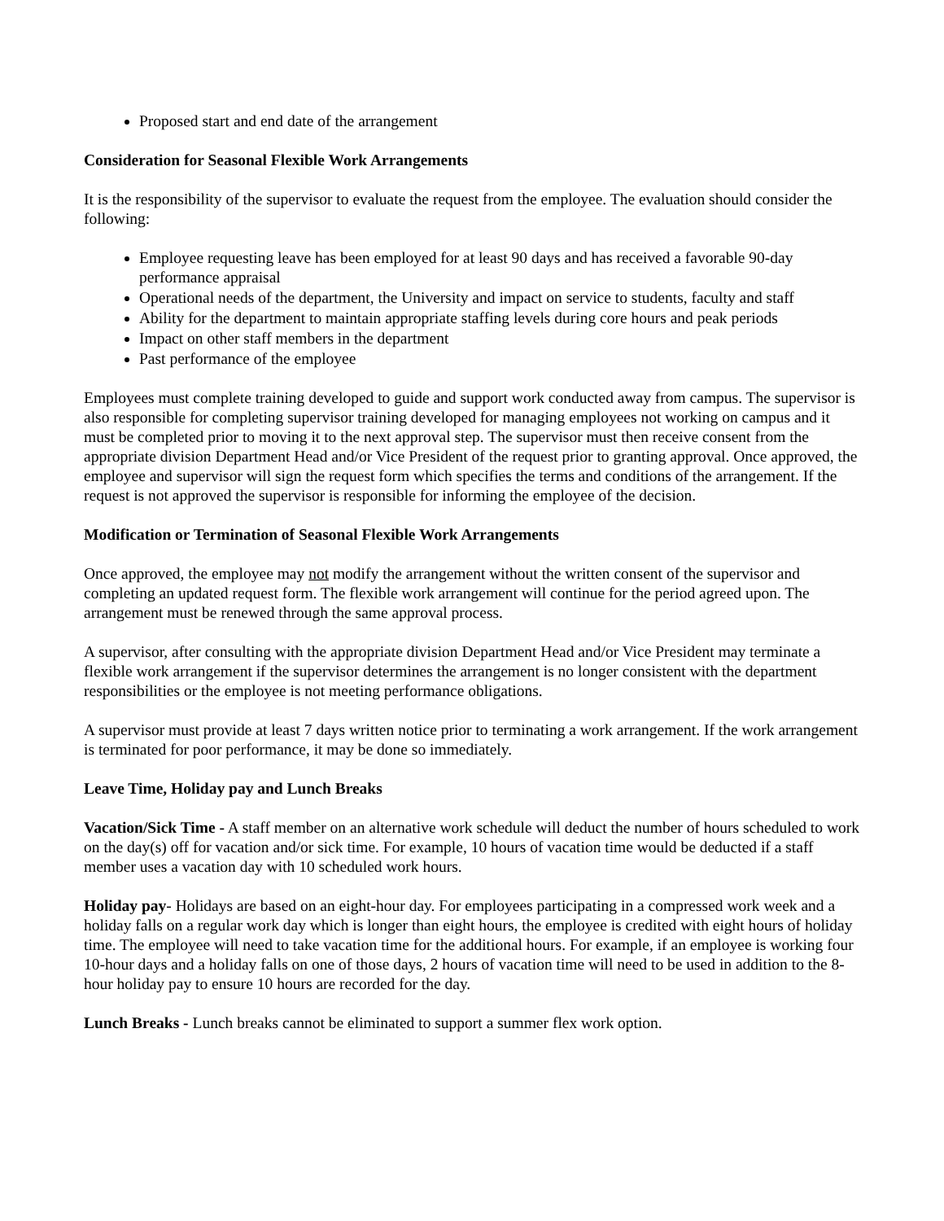Proposed start and end date of the arrangement
Consideration for Seasonal Flexible Work Arrangements
It is the responsibility of the supervisor to evaluate the request from the employee. The evaluation should consider the following:
Employee requesting leave has been employed for at least 90 days and has received a favorable 90-day performance appraisal
Operational needs of the department, the University and impact on service to students, faculty and staff
Ability for the department to maintain appropriate staffing levels during core hours and peak periods
Impact on other staff members in the department
Past performance of the employee
Employees must complete training developed to guide and support work conducted away from campus. The supervisor is also responsible for completing supervisor training developed for managing employees not working on campus and it must be completed prior to moving it to the next approval step. The supervisor must then receive consent from the appropriate division Department Head and/or Vice President of the request prior to granting approval. Once approved, the employee and supervisor will sign the request form which specifies the terms and conditions of the arrangement. If the request is not approved the supervisor is responsible for informing the employee of the decision.
Modification or Termination of Seasonal Flexible Work Arrangements
Once approved, the employee may not modify the arrangement without the written consent of the supervisor and completing an updated request form. The flexible work arrangement will continue for the period agreed upon. The arrangement must be renewed through the same approval process.
A supervisor, after consulting with the appropriate division Department Head and/or Vice President may terminate a flexible work arrangement if the supervisor determines the arrangement is no longer consistent with the department responsibilities or the employee is not meeting performance obligations.
A supervisor must provide at least 7 days written notice prior to terminating a work arrangement. If the work arrangement is terminated for poor performance, it may be done so immediately.
Leave Time, Holiday pay and Lunch Breaks
Vacation/Sick Time - A staff member on an alternative work schedule will deduct the number of hours scheduled to work on the day(s) off for vacation and/or sick time. For example, 10 hours of vacation time would be deducted if a staff member uses a vacation day with 10 scheduled work hours.
Holiday pay- Holidays are based on an eight-hour day. For employees participating in a compressed work week and a holiday falls on a regular work day which is longer than eight hours, the employee is credited with eight hours of holiday time. The employee will need to take vacation time for the additional hours. For example, if an employee is working four 10-hour days and a holiday falls on one of those days, 2 hours of vacation time will need to be used in addition to the 8-hour holiday pay to ensure 10 hours are recorded for the day.
Lunch Breaks - Lunch breaks cannot be eliminated to support a summer flex work option.